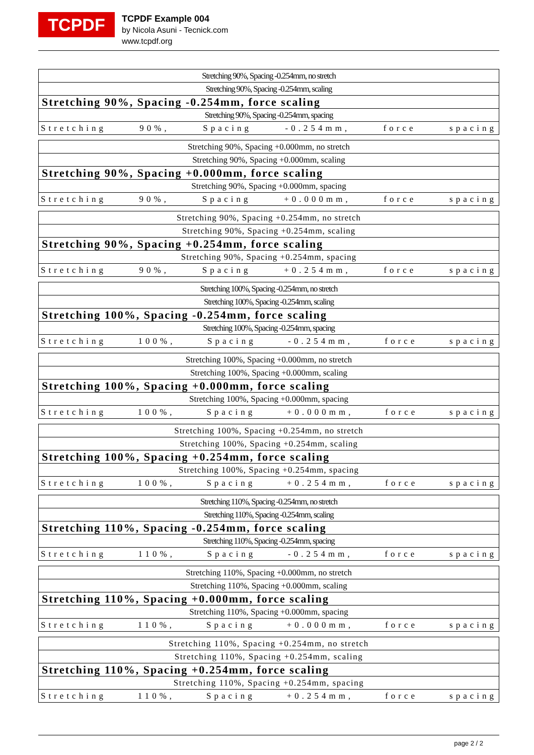TCPDF
TCPDF Example 004
by Nicola Asuni - Tecnick.com
www.tcpdf.org
Stretching 90%, Spacing -0.254mm, no stretch
Stretching 90%, Spacing -0.254mm, scaling
Stretching 90%, Spacing -0.254mm, force scaling
Stretching 90%, Spacing -0.254mm, spacing
Stretching 90%, Spacing -0.254mm, force spacing
Stretching 90%, Spacing +0.000mm, no stretch
Stretching 90%, Spacing +0.000mm, scaling
Stretching 90%, Spacing +0.000mm, force scaling
Stretching 90%, Spacing +0.000mm, spacing
Stretching 90%, Spacing +0.000mm, force spacing
Stretching 90%, Spacing +0.254mm, no stretch
Stretching 90%, Spacing +0.254mm, scaling
Stretching 90%, Spacing +0.254mm, force scaling
Stretching 90%, Spacing +0.254mm, spacing
Stretching 90%, Spacing +0.254mm, force spacing
Stretching 100%, Spacing -0.254mm, no stretch
Stretching 100%, Spacing -0.254mm, scaling
Stretching 100%, Spacing -0.254mm, force scaling
Stretching 100%, Spacing -0.254mm, spacing
Stretching 100%, Spacing -0.254mm, force spacing
Stretching 100%, Spacing +0.000mm, no stretch
Stretching 100%, Spacing +0.000mm, scaling
Stretching 100%, Spacing +0.000mm, force scaling
Stretching 100%, Spacing +0.000mm, spacing
Stretching 100%, Spacing +0.000mm, force spacing
Stretching 100%, Spacing +0.254mm, no stretch
Stretching 100%, Spacing +0.254mm, scaling
Stretching 100%, Spacing +0.254mm, force scaling
Stretching 100%, Spacing +0.254mm, spacing
Stretching 100%, Spacing +0.254mm, force spacing
Stretching 110%, Spacing -0.254mm, no stretch
Stretching 110%, Spacing -0.254mm, scaling
Stretching 110%, Spacing -0.254mm, force scaling
Stretching 110%, Spacing -0.254mm, spacing
Stretching 110%, Spacing -0.254mm, force spacing
Stretching 110%, Spacing +0.000mm, no stretch
Stretching 110%, Spacing +0.000mm, scaling
Stretching 110%, Spacing +0.000mm, force scaling
Stretching 110%, Spacing +0.000mm, spacing
Stretching 110%, Spacing +0.000mm, force spacing
Stretching 110%, Spacing +0.254mm, no stretch
Stretching 110%, Spacing +0.254mm, scaling
Stretching 110%, Spacing +0.254mm, force scaling
Stretching 110%, Spacing +0.254mm, spacing
Stretching 110%, Spacing +0.254mm, force spacing
page 2 / 2